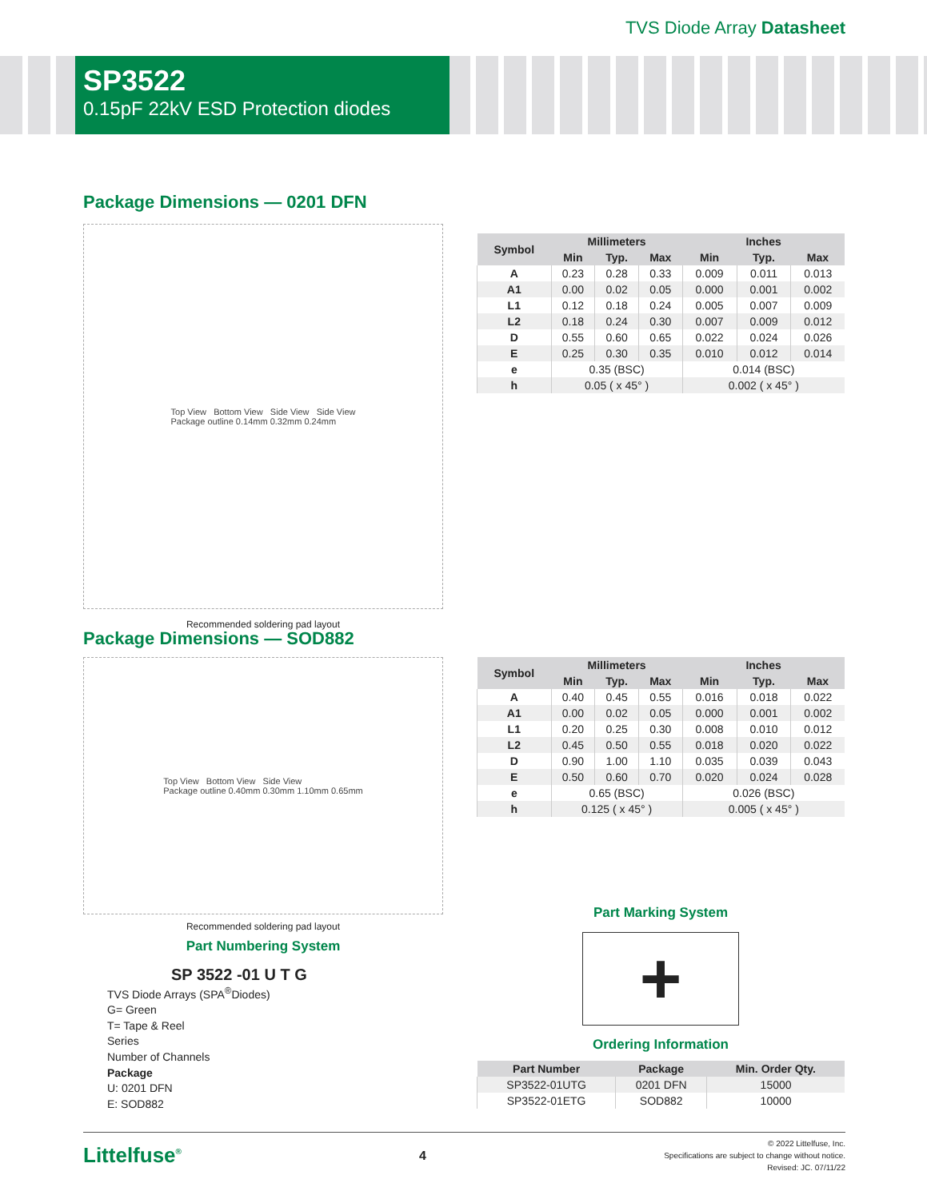TVS Diode Array Datasheet
SP3522
0.15pF 22kV ESD Protection diodes
Package Dimensions — 0201 DFN
Top View Bottom View Side View Side View
Package outline 0.14mm 0.32mm 0.24mm
Recommended soldering pad layout
| Symbol | Millimeters | | | Inches | | |
| --- | --- | --- | --- | --- | --- | --- |
| | Min | Typ. | Max | Min | Typ. | Max |
| A | 0.23 | 0.28 | 0.33 | 0.009 | 0.011 | 0.013 |
| A1 | 0.00 | 0.02 | 0.05 | 0.000 | 0.001 | 0.002 |
| L1 | 0.12 | 0.18 | 0.24 | 0.005 | 0.007 | 0.009 |
| L2 | 0.18 | 0.24 | 0.30 | 0.007 | 0.009 | 0.012 |
| D | 0.55 | 0.60 | 0.65 | 0.022 | 0.024 | 0.026 |
| E | 0.25 | 0.30 | 0.35 | 0.010 | 0.012 | 0.014 |
| e | 0.35 (BSC) | | | 0.014 (BSC) | | |
| h | 0.05 ( x 45° ) | | | 0.002 ( x 45° ) | | |
Package Dimensions — SOD882
Top View Bottom View Side View
Package outline 0.40mm 0.30mm 1.10mm 0.65mm
Recommended soldering pad layout
Part Numbering System
SP 3522 -01 U T G
TVS Diode Arrays (SPA<sup>®</sup>Diodes)
G= Green
T= Tape & Reel
Series
Number of Channels
Package
U: 0201 DFN
E: SOD882
| Symbol | Millimeters | | | Inches | | |
| --- | --- | --- | --- | --- | --- | --- |
| | Min | Typ. | Max | Min | Typ. | Max |
| A | 0.40 | 0.45 | 0.55 | 0.016 | 0.018 | 0.022 |
| A1 | 0.00 | 0.02 | 0.05 | 0.000 | 0.001 | 0.002 |
| L1 | 0.20 | 0.25 | 0.30 | 0.008 | 0.010 | 0.012 |
| L2 | 0.45 | 0.50 | 0.55 | 0.018 | 0.020 | 0.022 |
| D | 0.90 | 1.00 | 1.10 | 0.035 | 0.039 | 0.043 |
| E | 0.50 | 0.60 | 0.70 | 0.020 | 0.024 | 0.028 |
| e | 0.65 (BSC) | | | 0.026 (BSC) | | |
| h | 0.125 ( x 45° ) | | | 0.005 ( x 45° ) | | |
Part Marking System
+
Ordering Information
| Part Number | Package | Min. Order Qty. |
| --- | --- | --- |
| SP3522-01UTG | 0201 DFN | 15000 |
| SP3522-01ETG | SOD882 | 10000 |
Littelfuse<sup>®</sup>
4
© 2022 Littelfuse, Inc.
Specifications are subject to change without notice.
Revised: JC. 07/11/22